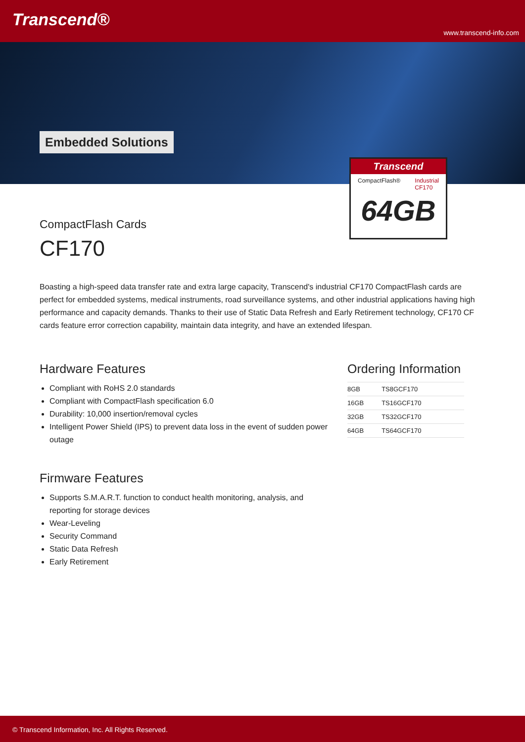Transcend®
www.transcend-info.com
Embedded Solutions
Transcend
CompactFlash® Industrial
CF170
64GB
CompactFlash Cards
CF170
Boasting a high-speed data transfer rate and extra large capacity, Transcend's industrial CF170 CompactFlash cards are perfect for embedded systems, medical instruments, road surveillance systems, and other industrial applications having high performance and capacity demands. Thanks to their use of Static Data Refresh and Early Retirement technology, CF170 CF cards feature error correction capability, maintain data integrity, and have an extended lifespan.
Hardware Features
Compliant with RoHS 2.0 standards
Compliant with CompactFlash specification 6.0
Durability: 10,000 insertion/removal cycles
Intelligent Power Shield (IPS) to prevent data loss in the event of sudden power outage
Firmware Features
Supports S.M.A.R.T. function to conduct health monitoring, analysis, and reporting for storage devices
Wear-Leveling
Security Command
Static Data Refresh
Early Retirement
Ordering Information
| 8GB | TS8GCF170 |
| 16GB | TS16GCF170 |
| 32GB | TS32GCF170 |
| 64GB | TS64GCF170 |
© Transcend Information, Inc. All Rights Reserved.